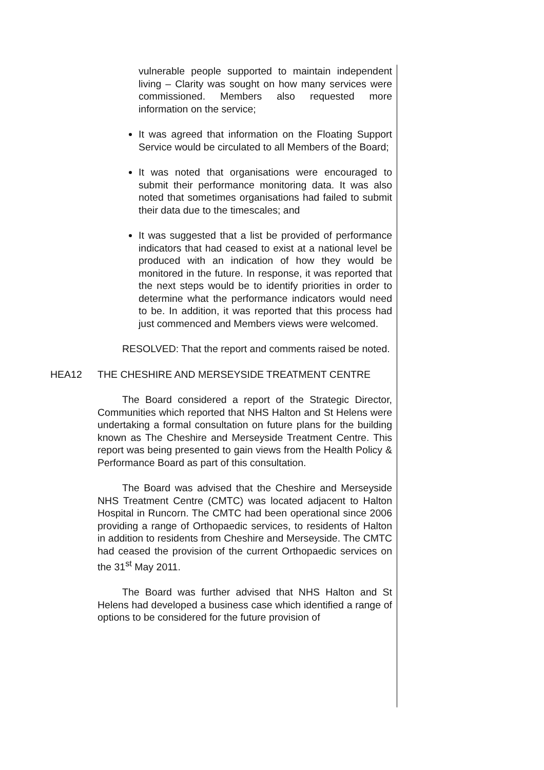vulnerable people supported to maintain independent living – Clarity was sought on how many services were commissioned. Members also requested more information on the service;
It was agreed that information on the Floating Support Service would be circulated to all Members of the Board;
It was noted that organisations were encouraged to submit their performance monitoring data. It was also noted that sometimes organisations had failed to submit their data due to the timescales; and
It was suggested that a list be provided of performance indicators that had ceased to exist at a national level be produced with an indication of how they would be monitored in the future. In response, it was reported that the next steps would be to identify priorities in order to determine what the performance indicators would need to be. In addition, it was reported that this process had just commenced and Members views were welcomed.
RESOLVED: That the report and comments raised be noted.
HEA12 THE CHESHIRE AND MERSEYSIDE TREATMENT CENTRE
The Board considered a report of the Strategic Director, Communities which reported that NHS Halton and St Helens were undertaking a formal consultation on future plans for the building known as The Cheshire and Merseyside Treatment Centre. This report was being presented to gain views from the Health Policy & Performance Board as part of this consultation.
The Board was advised that the Cheshire and Merseyside NHS Treatment Centre (CMTC) was located adjacent to Halton Hospital in Runcorn. The CMTC had been operational since 2006 providing a range of Orthopaedic services, to residents of Halton in addition to residents from Cheshire and Merseyside. The CMTC had ceased the provision of the current Orthopaedic services on the 31<sup>st</sup> May 2011.
The Board was further advised that NHS Halton and St Helens had developed a business case which identified a range of options to be considered for the future provision of